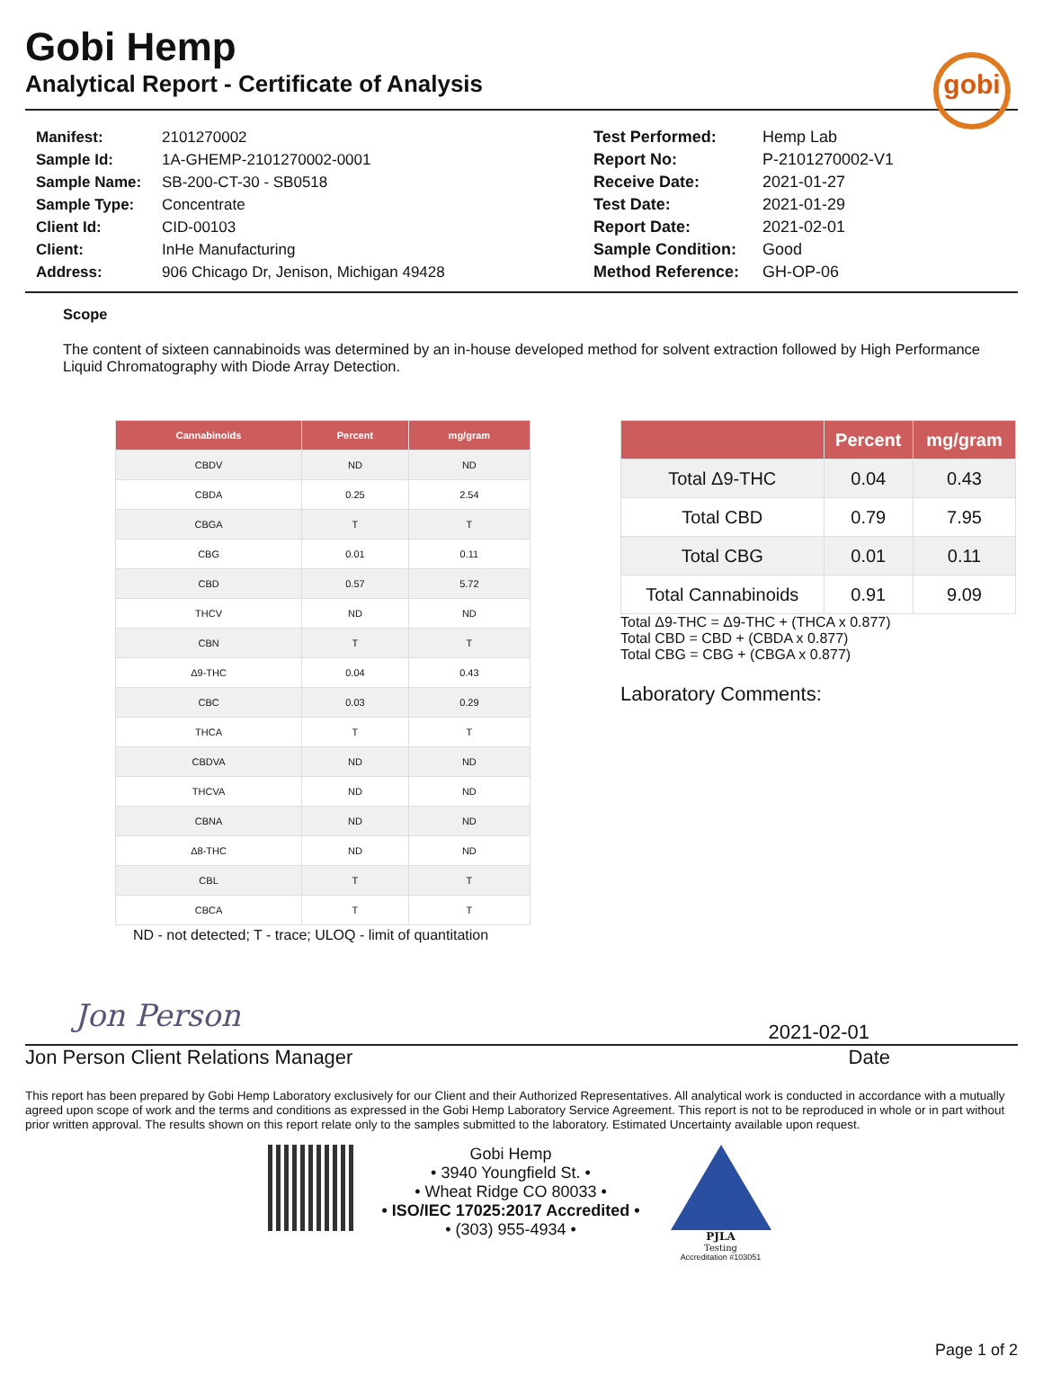Gobi Hemp
Analytical Report - Certificate of Analysis
gobi
| Manifest: | 2101270002 |
| Sample Id: | 1A-GHEMP-2101270002-0001 |
| Sample Name: | SB-200-CT-30 - SB0518 |
| Sample Type: | Concentrate |
| Client Id: | CID-00103 |
| Client: | InHe Manufacturing |
| Address: | 906 Chicago Dr, Jenison, Michigan 49428 |
| Test Performed: | Hemp Lab |
| Report No: | P-2101270002-V1 |
| Receive Date: | 2021-01-27 |
| Test Date: | 2021-01-29 |
| Report Date: | 2021-02-01 |
| Sample Condition: | Good |
| Method Reference: | GH-OP-06 |
Scope
The content of sixteen cannabinoids was determined by an in-house developed method for solvent extraction followed by High Performance Liquid Chromatography with Diode Array Detection.
| Cannabinoids | Percent | mg/gram |
| --- | --- | --- |
| CBDV | ND | ND |
| CBDA | 0.25 | 2.54 |
| CBGA | T | T |
| CBG | 0.01 | 0.11 |
| CBD | 0.57 | 5.72 |
| THCV | ND | ND |
| CBN | T | T |
| Δ9-THC | 0.04 | 0.43 |
| CBC | 0.03 | 0.29 |
| THCA | T | T |
| CBDVA | ND | ND |
| THCVA | ND | ND |
| CBNA | ND | ND |
| Δ8-THC | ND | ND |
| CBL | T | T |
| CBCA | T | T |
ND - not detected; T - trace; ULOQ - limit of quantitation
| | Percent | mg/gram |
| --- | --- | --- |
| Total Δ9-THC | 0.04 | 0.43 |
| Total CBD | 0.79 | 7.95 |
| Total CBG | 0.01 | 0.11 |
| Total Cannabinoids | 0.91 | 9.09 |
Total Δ9-THC = Δ9-THC + (THCA x 0.877)
Total CBD = CBD + (CBDA x 0.877)
Total CBG = CBG + (CBGA x 0.877)
Laboratory Comments:
Jon Person
2021-02-01
Jon Person Client Relations Manager Date
This report has been prepared by Gobi Hemp Laboratory exclusively for our Client and their Authorized Representatives. All analytical work is conducted in accordance with a mutually agreed upon scope of work and the terms and conditions as expressed in the Gobi Hemp Laboratory Service Agreement. This report is not to be reproduced in whole or in part without prior written approval. The results shown on this report relate only to the samples submitted to the laboratory. Estimated Uncertainty available upon request.
Gobi Hemp
• 3940 Youngfield St. •
• Wheat Ridge CO 80033 •
• ISO/IEC 17025:2017 Accredited •
• (303) 955-4934 •
PJLA
Testing
Accreditation #103051
Page 1 of 2